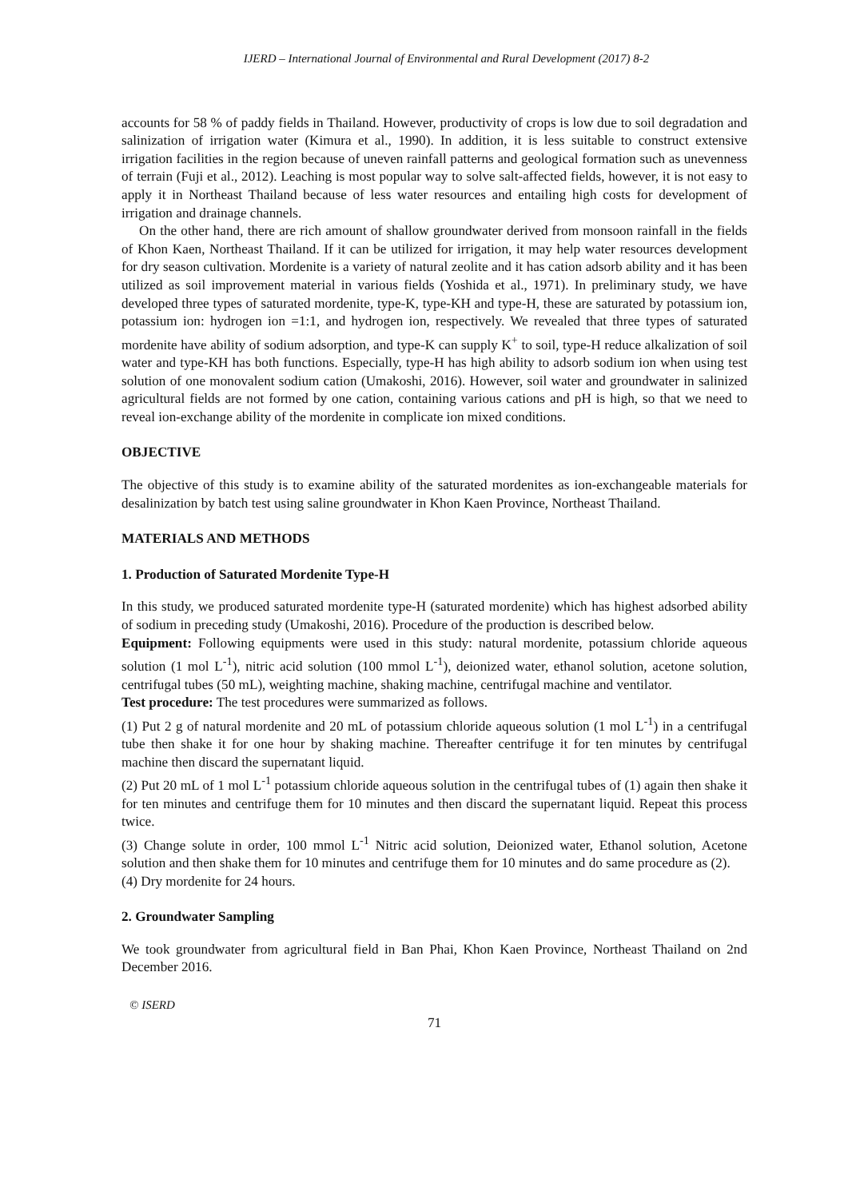IJERD – International Journal of Environmental and Rural Development (2017) 8-2
accounts for 58 % of paddy fields in Thailand. However, productivity of crops is low due to soil degradation and salinization of irrigation water (Kimura et al., 1990). In addition, it is less suitable to construct extensive irrigation facilities in the region because of uneven rainfall patterns and geological formation such as unevenness of terrain (Fuji et al., 2012). Leaching is most popular way to solve salt-affected fields, however, it is not easy to apply it in Northeast Thailand because of less water resources and entailing high costs for development of irrigation and drainage channels.
On the other hand, there are rich amount of shallow groundwater derived from monsoon rainfall in the fields of Khon Kaen, Northeast Thailand. If it can be utilized for irrigation, it may help water resources development for dry season cultivation. Mordenite is a variety of natural zeolite and it has cation adsorb ability and it has been utilized as soil improvement material in various fields (Yoshida et al., 1971). In preliminary study, we have developed three types of saturated mordenite, type-K, type-KH and type-H, these are saturated by potassium ion, potassium ion: hydrogen ion =1:1, and hydrogen ion, respectively. We revealed that three types of saturated mordenite have ability of sodium adsorption, and type-K can supply K<sup>+</sup> to soil, type-H reduce alkalization of soil water and type-KH has both functions. Especially, type-H has high ability to adsorb sodium ion when using test solution of one monovalent sodium cation (Umakoshi, 2016). However, soil water and groundwater in salinized agricultural fields are not formed by one cation, containing various cations and pH is high, so that we need to reveal ion-exchange ability of the mordenite in complicate ion mixed conditions.
OBJECTIVE
The objective of this study is to examine ability of the saturated mordenites as ion-exchangeable materials for desalinization by batch test using saline groundwater in Khon Kaen Province, Northeast Thailand.
MATERIALS AND METHODS
1. Production of Saturated Mordenite Type-H
In this study, we produced saturated mordenite type-H (saturated mordenite) which has highest adsorbed ability of sodium in preceding study (Umakoshi, 2016). Procedure of the production is described below.
Equipment: Following equipments were used in this study: natural mordenite, potassium chloride aqueous solution (1 mol L<sup>-1</sup>), nitric acid solution (100 mmol L<sup>-1</sup>), deionized water, ethanol solution, acetone solution, centrifugal tubes (50 mL), weighting machine, shaking machine, centrifugal machine and ventilator.
Test procedure: The test procedures were summarized as follows.
(1) Put 2 g of natural mordenite and 20 mL of potassium chloride aqueous solution (1 mol L<sup>-1</sup>) in a centrifugal tube then shake it for one hour by shaking machine. Thereafter centrifuge it for ten minutes by centrifugal machine then discard the supernatant liquid.
(2) Put 20 mL of 1 mol L<sup>-1</sup> potassium chloride aqueous solution in the centrifugal tubes of (1) again then shake it for ten minutes and centrifuge them for 10 minutes and then discard the supernatant liquid. Repeat this process twice.
(3) Change solute in order, 100 mmol L<sup>-1</sup> Nitric acid solution, Deionized water, Ethanol solution, Acetone solution and then shake them for 10 minutes and centrifuge them for 10 minutes and do same procedure as (2).
(4) Dry mordenite for 24 hours.
2. Groundwater Sampling
We took groundwater from agricultural field in Ban Phai, Khon Kaen Province, Northeast Thailand on 2nd December 2016.
© ISERD
71